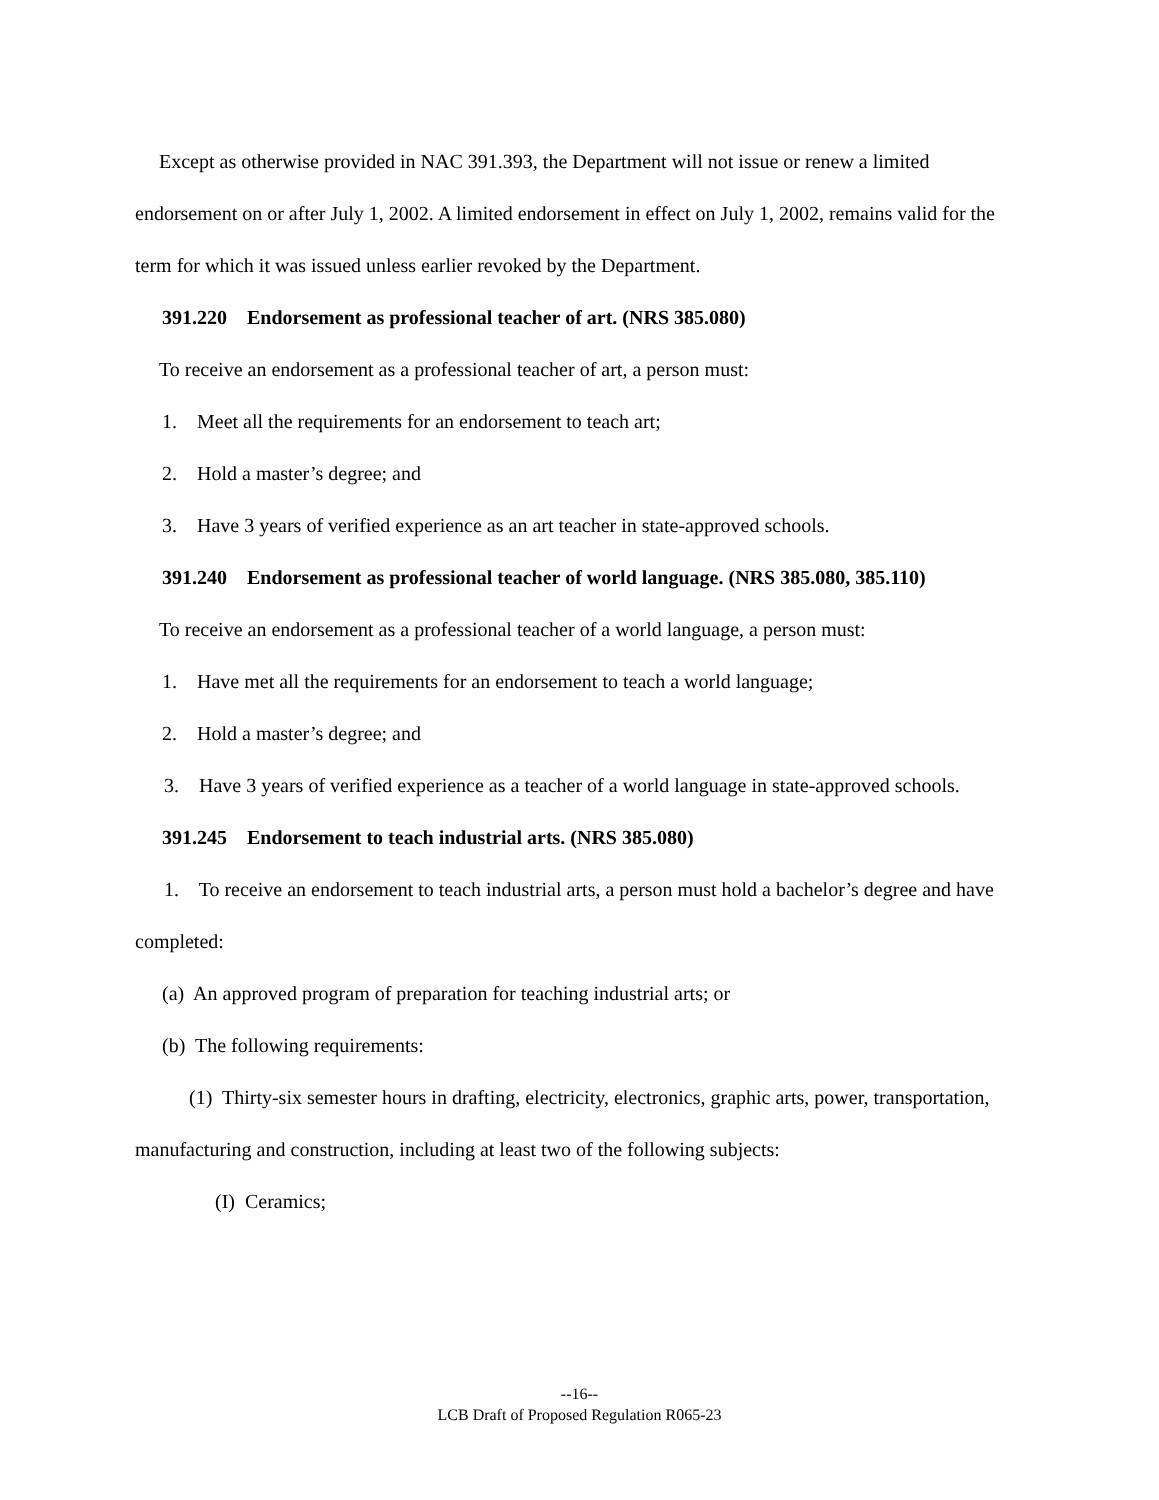Except as otherwise provided in NAC 391.393, the Department will not issue or renew a limited endorsement on or after July 1, 2002. A limited endorsement in effect on July 1, 2002, remains valid for the term for which it was issued unless earlier revoked by the Department.
391.220 Endorsement as professional teacher of art. (NRS 385.080)
To receive an endorsement as a professional teacher of art, a person must:
1. Meet all the requirements for an endorsement to teach art;
2. Hold a master’s degree; and
3. Have 3 years of verified experience as an art teacher in state-approved schools.
391.240 Endorsement as professional teacher of world language. (NRS 385.080, 385.110)
To receive an endorsement as a professional teacher of a world language, a person must:
1. Have met all the requirements for an endorsement to teach a world language;
2. Hold a master’s degree; and
3. Have 3 years of verified experience as a teacher of a world language in state-approved schools.
391.245 Endorsement to teach industrial arts. (NRS 385.080)
1. To receive an endorsement to teach industrial arts, a person must hold a bachelor’s degree and have completed:
(a) An approved program of preparation for teaching industrial arts; or
(b) The following requirements:
(1) Thirty-six semester hours in drafting, electricity, electronics, graphic arts, power, transportation, manufacturing and construction, including at least two of the following subjects:
(I) Ceramics;
--16--
LCB Draft of Proposed Regulation R065-23